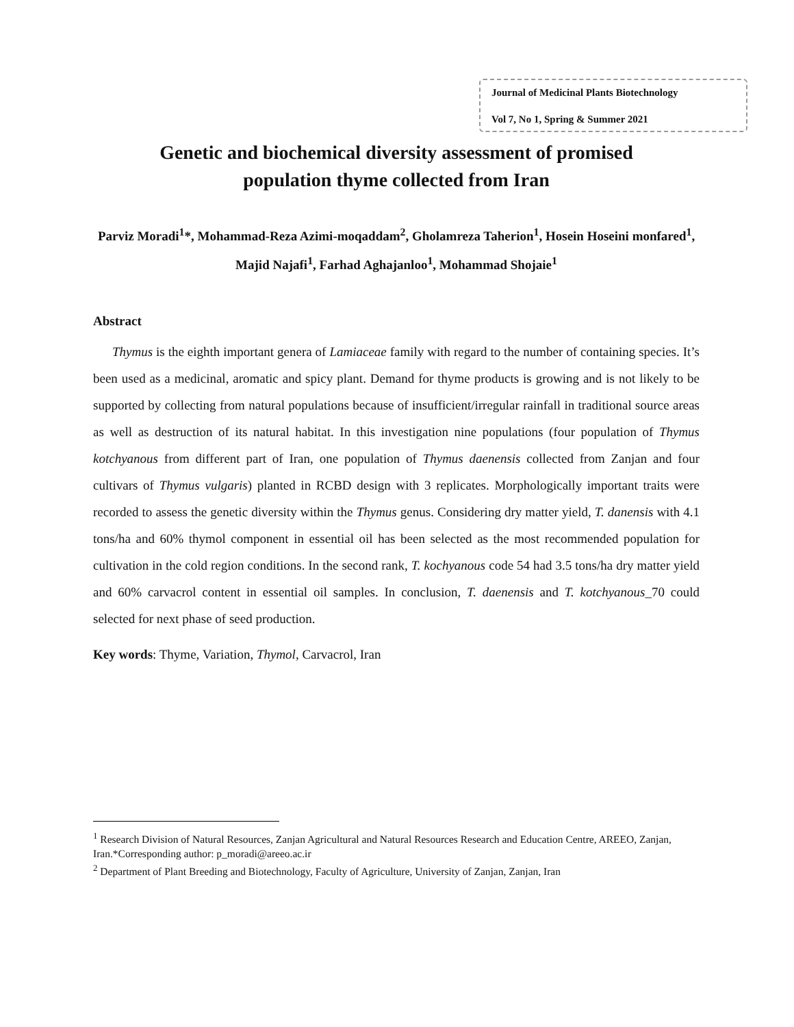Journal of Medicinal Plants Biotechnology
Vol 7, No 1, Spring & Summer 2021
Genetic and biochemical diversity assessment of promised population thyme collected from Iran
Parviz Moradi<sup>1</sup>*, Mohammad-Reza Azimi-moqaddam<sup>2</sup>, Gholamreza Taherion<sup>1</sup>, Hosein Hoseini monfared<sup>1</sup>, Majid Najafi<sup>1</sup>, Farhad Aghajanloo<sup>1</sup>, Mohammad Shojaie<sup>1</sup>
Abstract
Thymus is the eighth important genera of Lamiaceae family with regard to the number of containing species. It’s been used as a medicinal, aromatic and spicy plant. Demand for thyme products is growing and is not likely to be supported by collecting from natural populations because of insufficient/irregular rainfall in traditional source areas as well as destruction of its natural habitat. In this investigation nine populations (four population of Thymus kotchyanous from different part of Iran, one population of Thymus daenensis collected from Zanjan and four cultivars of Thymus vulgaris) planted in RCBD design with 3 replicates. Morphologically important traits were recorded to assess the genetic diversity within the Thymus genus. Considering dry matter yield, T. danensis with 4.1 tons/ha and 60% thymol component in essential oil has been selected as the most recommended population for cultivation in the cold region conditions. In the second rank, T. kochyanous code 54 had 3.5 tons/ha dry matter yield and 60% carvacrol content in essential oil samples. In conclusion, T. daenensis and T. kotchyanous_70 could selected for next phase of seed production.
Key words: Thyme, Variation, Thymol, Carvacrol, Iran
<sup>1</sup> Research Division of Natural Resources, Zanjan Agricultural and Natural Resources Research and Education Centre, AREEO, Zanjan, Iran.*Corresponding author: p_moradi@areeo.ac.ir
<sup>2</sup> Department of Plant Breeding and Biotechnology, Faculty of Agriculture, University of Zanjan, Zanjan, Iran